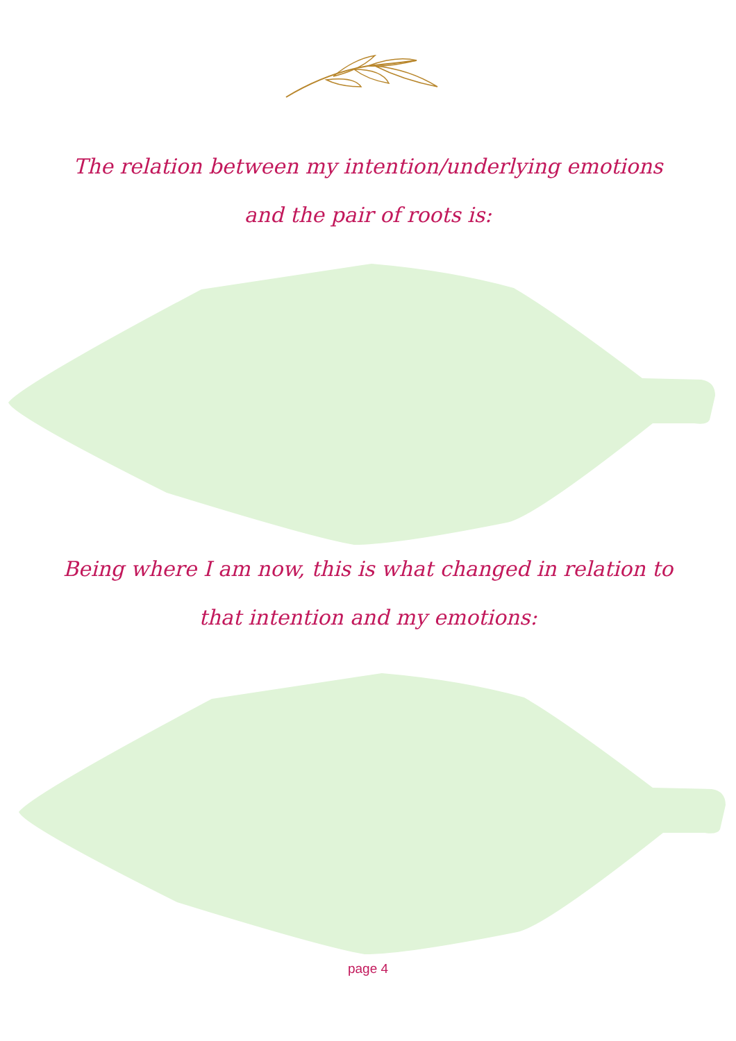The relation between my intention/underlying emotions and the pair of roots is:
Being where I am now, this is what changed in relation to that intention and my emotions:
page 4